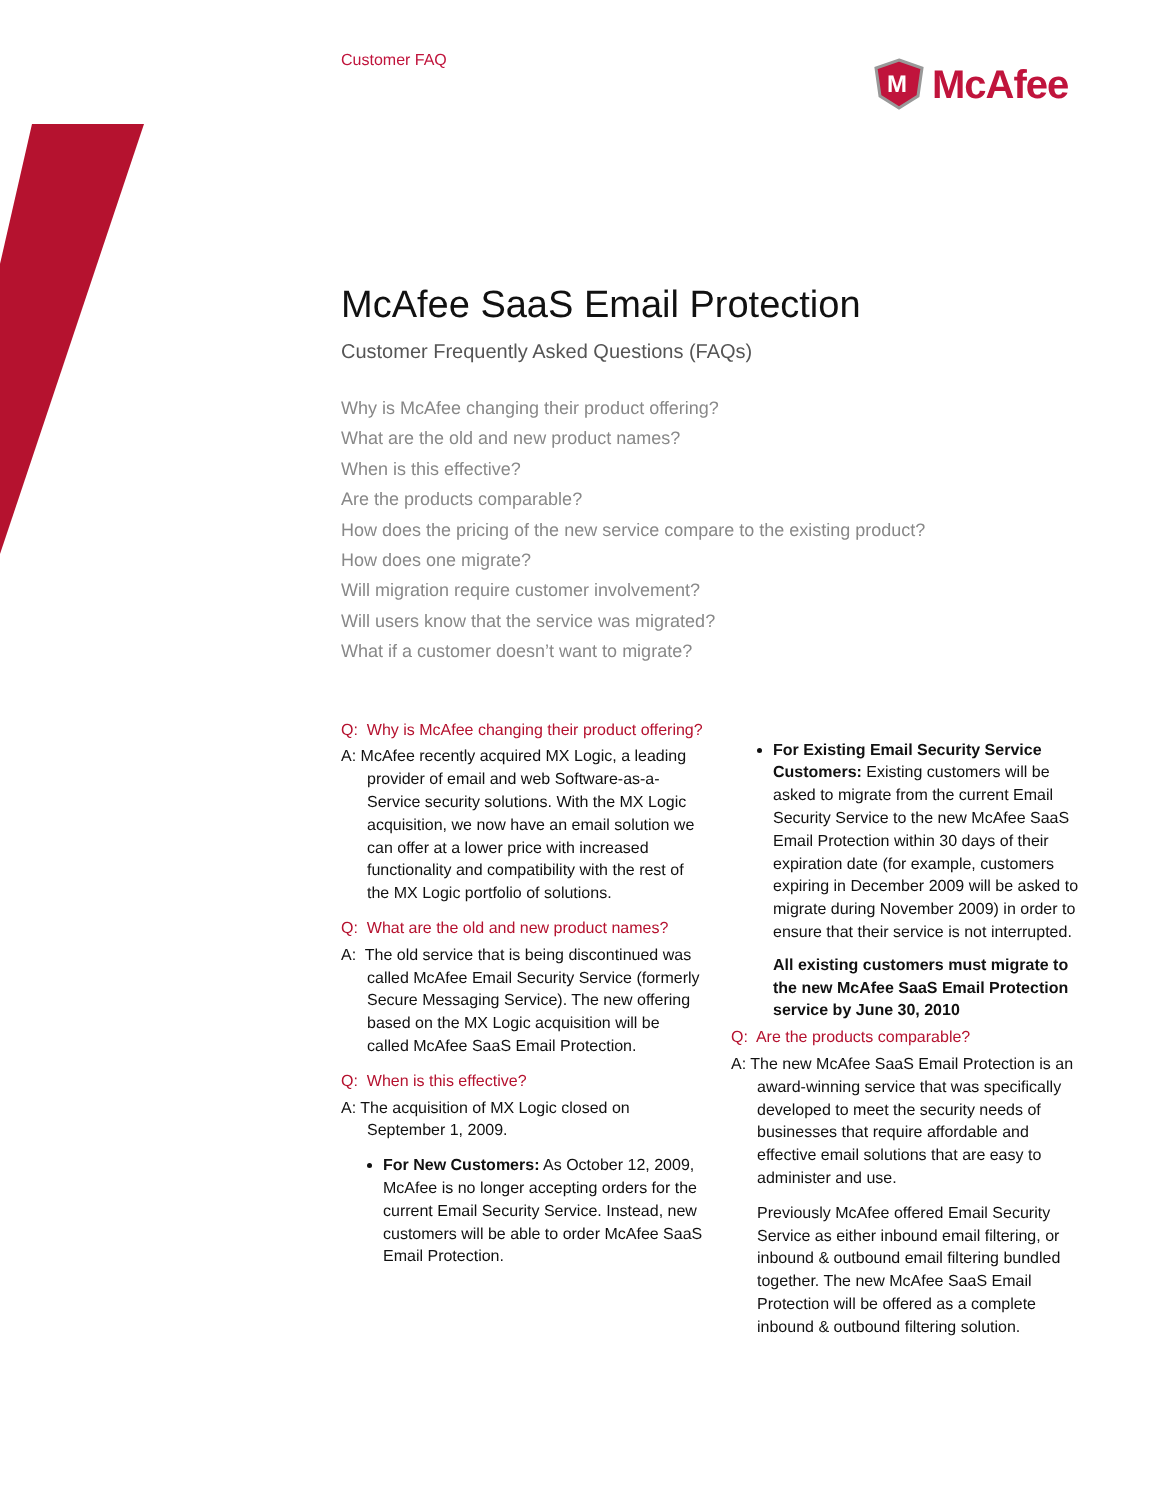Customer FAQ
M
McAfee
McAfee SaaS Email Protection
Customer Frequently Asked Questions (FAQs)
Why is McAfee changing their product offering?
What are the old and new product names?
When is this effective?
Are the products comparable?
How does the pricing of the new service compare to the existing product?
How does one migrate?
Will migration require customer involvement?
Will users know that the service was migrated?
What if a customer doesn’t want to migrate?
Q: Why is McAfee changing their product offering?
A: McAfee recently acquired MX Logic, a leading provider of email and web Software-as-a-Service security solutions. With the MX Logic acquisition, we now have an email solution we can offer at a lower price with increased functionality and compatibility with the rest of the MX Logic portfolio of solutions.
Q: What are the old and new product names?
A: The old service that is being discontinued was called McAfee Email Security Service (formerly Secure Messaging Service). The new offering based on the MX Logic acquisition will be called McAfee SaaS Email Protection.
Q: When is this effective?
A: The acquisition of MX Logic closed on September 1, 2009.
For New Customers: As October 12, 2009, McAfee is no longer accepting orders for the current Email Security Service. Instead, new customers will be able to order McAfee SaaS Email Protection.
For Existing Email Security Service Customers: Existing customers will be asked to migrate from the current Email Security Service to the new McAfee SaaS Email Protection within 30 days of their expiration date (for example, customers expiring in December 2009 will be asked to migrate during November 2009) in order to ensure that their service is not interrupted.
All existing customers must migrate to the new McAfee SaaS Email Protection service by June 30, 2010
Q: Are the products comparable?
A: The new McAfee SaaS Email Protection is an award-winning service that was specifically developed to meet the security needs of businesses that require affordable and effective email solutions that are easy to administer and use.
Previously McAfee offered Email Security Service as either inbound email filtering, or inbound & outbound email filtering bundled together. The new McAfee SaaS Email Protection will be offered as a complete inbound & outbound filtering solution.